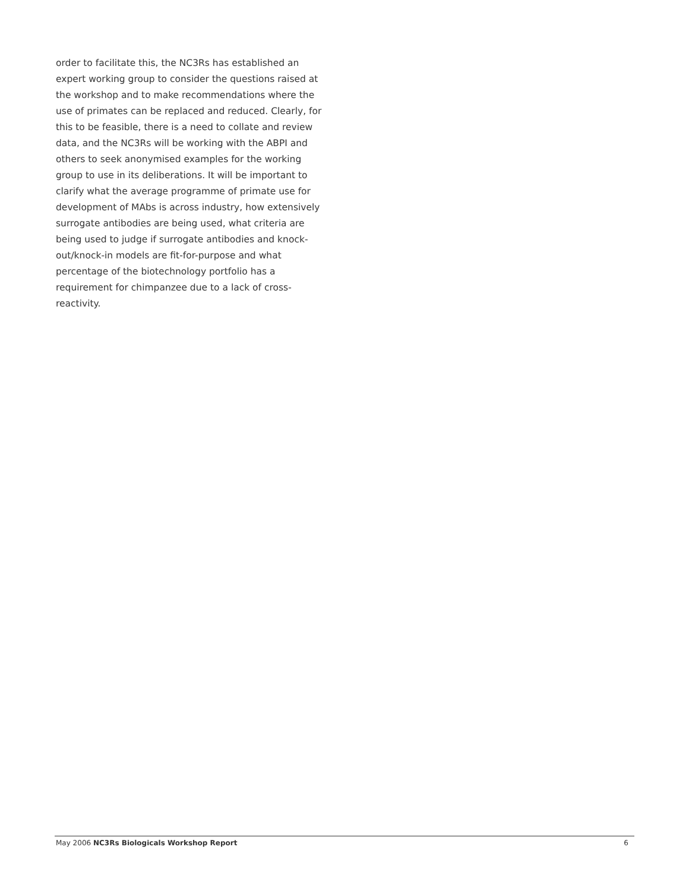order to facilitate this, the NC3Rs has established an expert working group to consider the questions raised at the workshop and to make recommendations where the use of primates can be replaced and reduced. Clearly, for this to be feasible, there is a need to collate and review data, and the NC3Rs will be working with the ABPI and others to seek anonymised examples for the working group to use in its deliberations. It will be important to clarify what the average programme of primate use for development of MAbs is across industry, how extensively surrogate antibodies are being used, what criteria are being used to judge if surrogate antibodies and knock-out/knock-in models are fit-for-purpose and what percentage of the biotechnology portfolio has a requirement for chimpanzee due to a lack of cross-reactivity.
May 2006 NC3Rs Biologicals Workshop Report 6